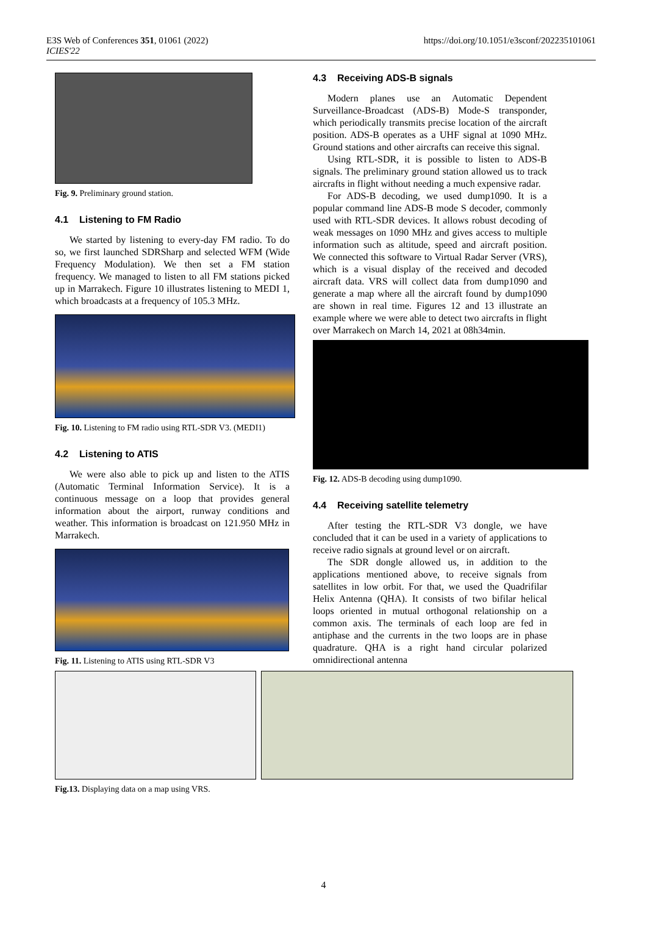E3S Web of Conferences 351, 01061 (2022)
ICIES'22
https://doi.org/10.1051/e3sconf/202235101061
Fig. 9. Preliminary ground station.
4.1 Listening to FM Radio
We started by listening to every-day FM radio. To do so, we first launched SDRSharp and selected WFM (Wide Frequency Modulation). We then set a FM station frequency. We managed to listen to all FM stations picked up in Marrakech. Figure 10 illustrates listening to MEDI 1, which broadcasts at a frequency of 105.3 MHz.
Fig. 10. Listening to FM radio using RTL-SDR V3. (MEDI1)
4.2 Listening to ATIS
We were also able to pick up and listen to the ATIS (Automatic Terminal Information Service). It is a continuous message on a loop that provides general information about the airport, runway conditions and weather. This information is broadcast on 121.950 MHz in Marrakech.
Fig. 11. Listening to ATIS using RTL-SDR V3
4.3 Receiving ADS-B signals
Modern planes use an Automatic Dependent Surveillance-Broadcast (ADS-B) Mode-S transponder, which periodically transmits precise location of the aircraft position. ADS-B operates as a UHF signal at 1090 MHz. Ground stations and other aircrafts can receive this signal.
Using RTL-SDR, it is possible to listen to ADS-B signals. The preliminary ground station allowed us to track aircrafts in flight without needing a much expensive radar.
For ADS-B decoding, we used dump1090. It is a popular command line ADS-B mode S decoder, commonly used with RTL-SDR devices. It allows robust decoding of weak messages on 1090 MHz and gives access to multiple information such as altitude, speed and aircraft position. We connected this software to Virtual Radar Server (VRS), which is a visual display of the received and decoded aircraft data. VRS will collect data from dump1090 and generate a map where all the aircraft found by dump1090 are shown in real time. Figures 12 and 13 illustrate an example where we were able to detect two aircrafts in flight over Marrakech on March 14, 2021 at 08h34min.
Fig. 12. ADS-B decoding using dump1090.
4.4 Receiving satellite telemetry
After testing the RTL-SDR V3 dongle, we have concluded that it can be used in a variety of applications to receive radio signals at ground level or on aircraft.
The SDR dongle allowed us, in addition to the applications mentioned above, to receive signals from satellites in low orbit. For that, we used the Quadrifilar Helix Antenna (QHA). It consists of two bifilar helical loops oriented in mutual orthogonal relationship on a common axis. The terminals of each loop are fed in antiphase and the currents in the two loops are in phase quadrature. QHA is a right hand circular polarized omnidirectional antenna
Fig.13. Displaying data on a map using VRS.
4